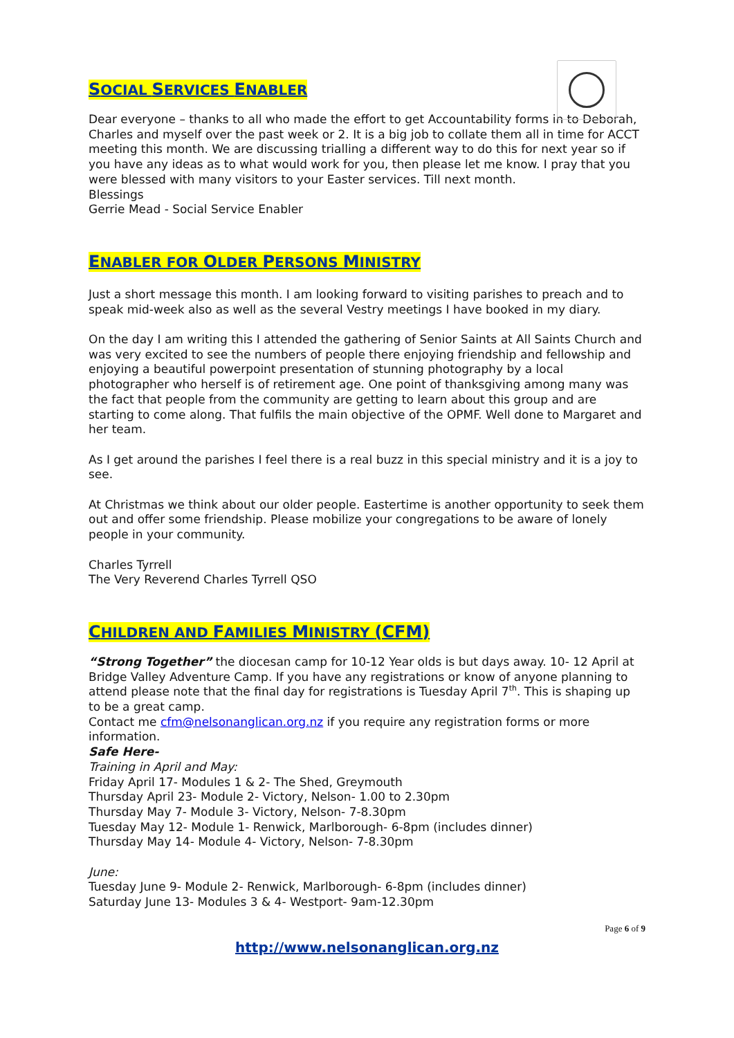SOCIAL SERVICES ENABLER
Dear everyone – thanks to all who made the effort to get Accountability forms in to Deborah, Charles and myself over the past week or 2. It is a big job to collate them all in time for ACCT meeting this month. We are discussing trialling a different way to do this for next year so if you have any ideas as to what would work for you, then please let me know. I pray that you were blessed with many visitors to your Easter services. Till next month.
Blessings
Gerrie Mead - Social Service Enabler
ENABLER FOR OLDER PERSONS MINISTRY
Just a short message this month. I am looking forward to visiting parishes to preach and to speak mid-week also as well as the several Vestry meetings I have booked in my diary.
On the day I am writing this I attended the gathering of Senior Saints at All Saints Church and was very excited to see the numbers of people there enjoying friendship and fellowship and enjoying a beautiful powerpoint presentation of stunning photography by a local photographer who herself is of retirement age. One point of thanksgiving among many was the fact that people from the community are getting to learn about this group and are starting to come along. That fulfils the main objective of the OPMF. Well done to Margaret and her team.
As I get around the parishes I feel there is a real buzz in this special ministry and it is a joy to see.
At Christmas we think about our older people. Eastertime is another opportunity to seek them out and offer some friendship. Please mobilize your congregations to be aware of lonely people in your community.
Charles Tyrrell
The Very Reverend Charles Tyrrell QSO
CHILDREN AND FAMILIES MINISTRY (CFM)
“Strong Together” the diocesan camp for 10-12 Year olds is but days away. 10- 12 April at Bridge Valley Adventure Camp. If you have any registrations or know of anyone planning to attend please note that the final day for registrations is Tuesday April 7<sup>th</sup>. This is shaping up to be a great camp.
Contact me cfm@nelsonanglican.org.nz if you require any registration forms or more information.
Safe Here-
Training in April and May:
Friday April 17- Modules 1 & 2- The Shed, Greymouth
Thursday April 23- Module 2- Victory, Nelson- 1.00 to 2.30pm
Thursday May 7- Module 3- Victory, Nelson- 7-8.30pm
Tuesday May 12- Module 1- Renwick, Marlborough- 6-8pm (includes dinner)
Thursday May 14- Module 4- Victory, Nelson- 7-8.30pm
June:
Tuesday June 9- Module 2- Renwick, Marlborough- 6-8pm (includes dinner)
Saturday June 13- Modules 3 & 4- Westport- 9am-12.30pm
Page 6 of 9
http://www.nelsonanglican.org.nz